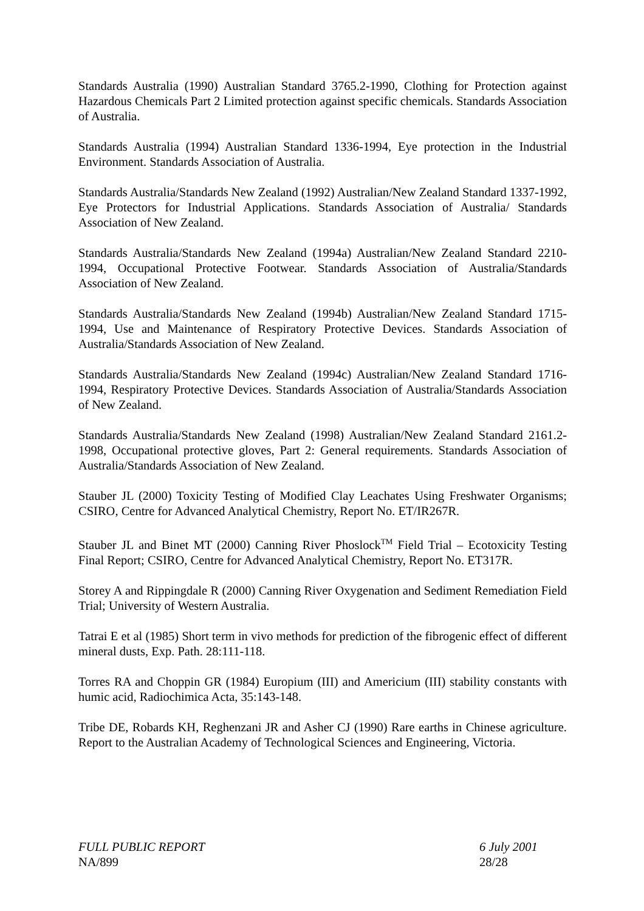Standards Australia (1990) Australian Standard 3765.2-1990, Clothing for Protection against Hazardous Chemicals Part 2 Limited protection against specific chemicals. Standards Association of Australia.
Standards Australia (1994) Australian Standard 1336-1994, Eye protection in the Industrial Environment. Standards Association of Australia.
Standards Australia/Standards New Zealand (1992) Australian/New Zealand Standard 1337-1992, Eye Protectors for Industrial Applications. Standards Association of Australia/ Standards Association of New Zealand.
Standards Australia/Standards New Zealand (1994a) Australian/New Zealand Standard 2210-1994, Occupational Protective Footwear. Standards Association of Australia/Standards Association of New Zealand.
Standards Australia/Standards New Zealand (1994b) Australian/New Zealand Standard 1715-1994, Use and Maintenance of Respiratory Protective Devices. Standards Association of Australia/Standards Association of New Zealand.
Standards Australia/Standards New Zealand (1994c) Australian/New Zealand Standard 1716-1994, Respiratory Protective Devices. Standards Association of Australia/Standards Association of New Zealand.
Standards Australia/Standards New Zealand (1998) Australian/New Zealand Standard 2161.2-1998, Occupational protective gloves, Part 2: General requirements. Standards Association of Australia/Standards Association of New Zealand.
Stauber JL (2000) Toxicity Testing of Modified Clay Leachates Using Freshwater Organisms; CSIRO, Centre for Advanced Analytical Chemistry, Report No. ET/IR267R.
Stauber JL and Binet MT (2000) Canning River Phoslock<sup>TM</sup> Field Trial – Ecotoxicity Testing Final Report; CSIRO, Centre for Advanced Analytical Chemistry, Report No. ET317R.
Storey A and Rippingdale R (2000) Canning River Oxygenation and Sediment Remediation Field Trial; University of Western Australia.
Tatrai E et al (1985) Short term in vivo methods for prediction of the fibrogenic effect of different mineral dusts, Exp. Path. 28:111-118.
Torres RA and Choppin GR (1984) Europium (III) and Americium (III) stability constants with humic acid, Radiochimica Acta, 35:143-148.
Tribe DE, Robards KH, Reghenzani JR and Asher CJ (1990) Rare earths in Chinese agriculture. Report to the Australian Academy of Technological Sciences and Engineering, Victoria.
FULL PUBLIC REPORT 6 July 2001
NA/899 28/28